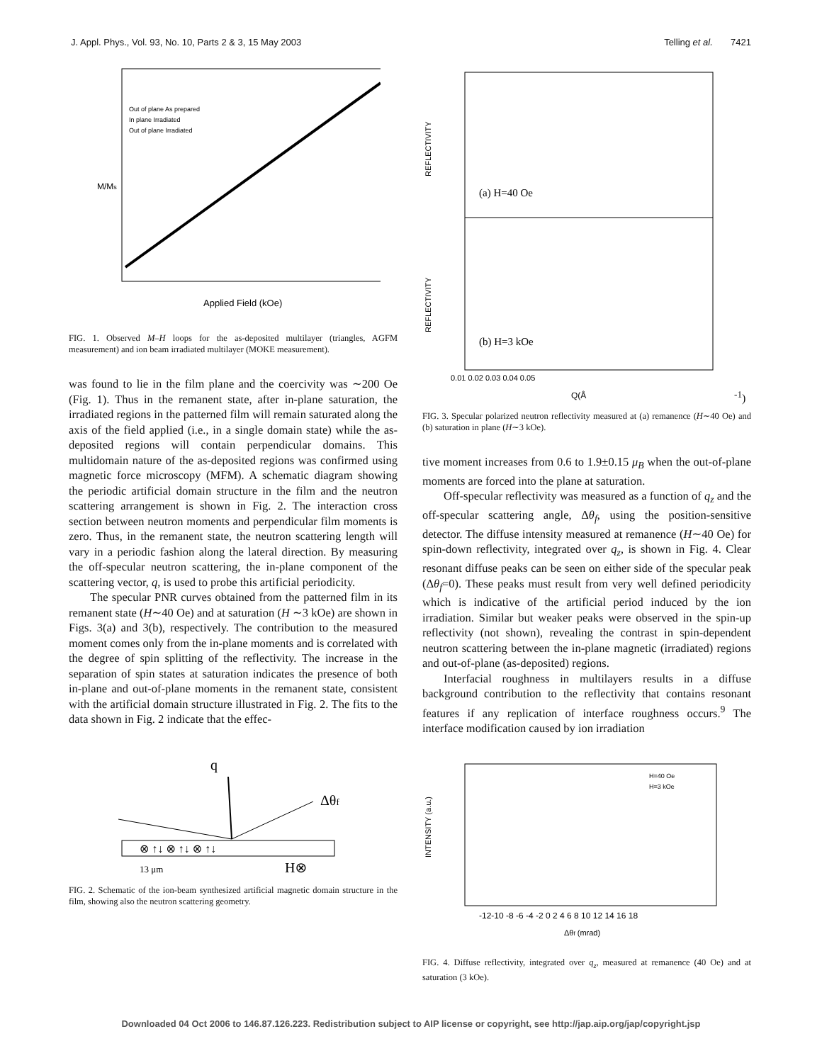J. Appl. Phys., Vol. 93, No. 10, Parts 2 & 3, 15 May 2003 Telling et al. 7421
M/Ms
Applied Field (kOe)
Out of plane As prepared
In plane Irradiated
Out of plane Irradiated
FIG. 1. Observed M–H loops for the as-deposited multilayer (triangles, AGFM measurement) and ion beam irradiated multilayer (MOKE measurement).
was found to lie in the film plane and the coercivity was ∼200 Oe (Fig. 1). Thus in the remanent state, after in-plane saturation, the irradiated regions in the patterned film will remain saturated along the axis of the field applied (i.e., in a single domain state) while the as-deposited regions will contain perpendicular domains. This multidomain nature of the as-deposited regions was confirmed using magnetic force microscopy (MFM). A schematic diagram showing the periodic artificial domain structure in the film and the neutron scattering arrangement is shown in Fig. 2. The interaction cross section between neutron moments and perpendicular film moments is zero. Thus, in the remanent state, the neutron scattering length will vary in a periodic fashion along the lateral direction. By measuring the off-specular neutron scattering, the in-plane component of the scattering vector, q, is used to probe this artificial periodicity.
The specular PNR curves obtained from the patterned film in its remanent state (H∼40 Oe) and at saturation (H ∼3 kOe) are shown in Figs. 3(a) and 3(b), respectively. The contribution to the measured moment comes only from the in-plane moments and is correlated with the degree of spin splitting of the reflectivity. The increase in the separation of spin states at saturation indicates the presence of both in-plane and out-of-plane moments in the remanent state, consistent with the artificial domain structure illustrated in Fig. 2. The fits to the data shown in Fig. 2 indicate that the effec-
q
Δθf
⊗ ↑↓ ⊗ ↑↓ ⊗ ↑↓
13 μm
H⊗
FIG. 2. Schematic of the ion-beam synthesized artificial magnetic domain structure in the film, showing also the neutron scattering geometry.
REFLECTIVITY
REFLECTIVITY
(a) H=40 Oe
(b) H=3 kOe
0.01 0.02 0.03 0.04 0.05
Q(Å-1)
FIG. 3. Specular polarized neutron reflectivity measured at (a) remanence (H∼40 Oe) and (b) saturation in plane (H∼3 kOe).
tive moment increases from 0.6 to 1.9±0.15 μ<sub>B</sub> when the out-of-plane moments are forced into the plane at saturation.
Off-specular reflectivity was measured as a function of q<sub>z</sub> and the off-specular scattering angle, Δθ<sub>f</sub>, using the position-sensitive detector. The diffuse intensity measured at remanence (H∼40 Oe) for spin-down reflectivity, integrated over q<sub>z</sub>, is shown in Fig. 4. Clear resonant diffuse peaks can be seen on either side of the specular peak (Δθ<sub>f</sub>=0). These peaks must result from very well defined periodicity which is indicative of the artificial period induced by the ion irradiation. Similar but weaker peaks were observed in the spin-up reflectivity (not shown), revealing the contrast in spin-dependent neutron scattering between the in-plane magnetic (irradiated) regions and out-of-plane (as-deposited) regions.
Interfacial roughness in multilayers results in a diffuse background contribution to the reflectivity that contains resonant features if any replication of interface roughness occurs.<sup>9</sup> The interface modification caused by ion irradiation
INTENSITY (a.u.)
H=40 Oe
H=3 kOe
-12-10 -8 -6 -4 -2 0 2 4 6 8 10 12 14 16 18
Δθf (mrad)
FIG. 4. Diffuse reflectivity, integrated over q<sub>z</sub>, measured at remanence (40 Oe) and at saturation (3 kOe).
Downloaded 04 Oct 2006 to 146.87.126.223. Redistribution subject to AIP license or copyright, see http://jap.aip.org/jap/copyright.jsp